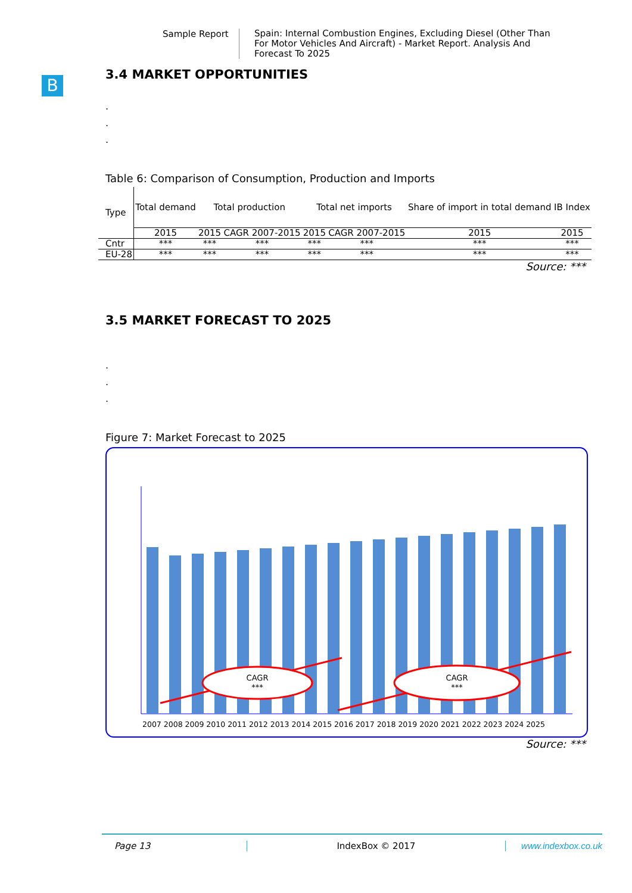Sample Report
Spain: Internal Combustion Engines, Excluding Diesel (Other Than For Motor Vehicles And Aircraft) - Market Report. Analysis And Forecast To 2025
B
3.4 MARKET OPPORTUNITIES
.
.
.
Table 6: Comparison of Consumption, Production and Imports
| Type | Total demand | Total production | | Total net imports | | Share of import in total demand | IB Index |
| --- | --- | --- | --- | --- | --- | --- | --- |
| | 2015 | 2015 | CAGR 2007-2015 | 2015 | CAGR 2007-2015 | 2015 | 2015 |
| Cntr | *** | *** | *** | *** | *** | *** | *** |
| EU-28 | *** | *** | *** | *** | *** | *** | *** |
Source: ***
3.5 MARKET FORECAST TO 2025
.
.
.
Figure 7: Market Forecast to 2025
CAGR
***
CAGR
***
2007 2008 2009 2010 2011 2012 2013 2014 2015 2016 2017 2018 2019 2020 2021 2022 2023 2024 2025
Source: ***
Page 13 IndexBox © 2017 www.indexbox.co.uk